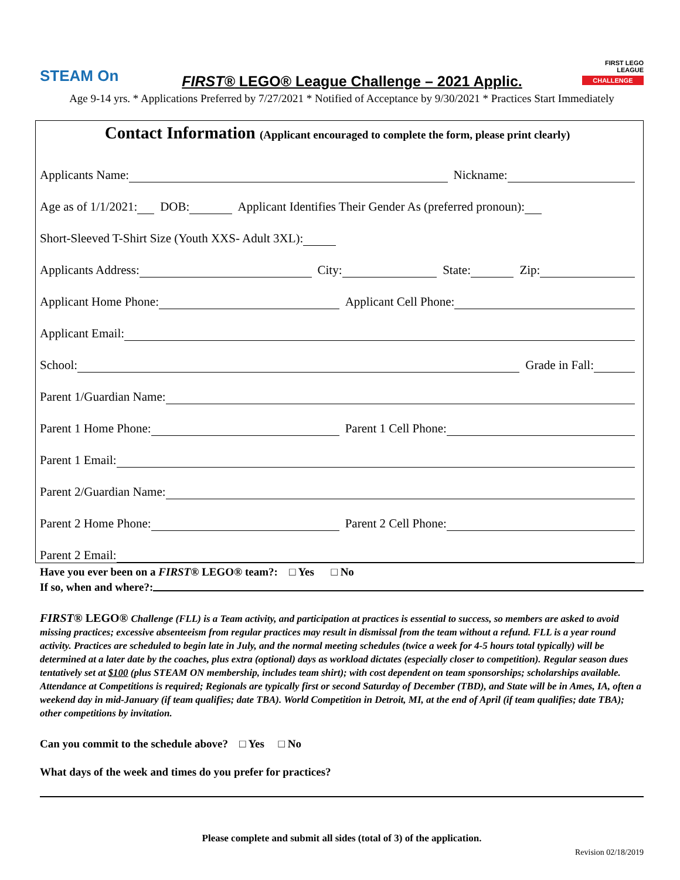STEAM On
FIRST® LEGO® League Challenge – 2021 Applic.
FIRST LEGO LEAGUE
CHALLENGE
Age 9-14 yrs. * Applications Preferred by 7/27/2021 * Notified of Acceptance by 9/30/2021 * Practices Start Immediately
Contact Information (Applicant encouraged to complete the form, please print clearly)
Applicants Name: Nickname:
Age as of 1/1/2021: DOB: Applicant Identifies Their Gender As (preferred pronoun):
Short-Sleeved T-Shirt Size (Youth XXS- Adult 3XL):
Applicants Address: City: State: Zip:
Applicant Home Phone: Applicant Cell Phone:
Applicant Email:
School: Grade in Fall:
Parent 1/Guardian Name:
Parent 1 Home Phone: Parent 1 Cell Phone:
Parent 1 Email:
Parent 2/Guardian Name:
Parent 2 Home Phone: Parent 2 Cell Phone:
Parent 2 Email:
Have you ever been on a FIRST® LEGO® team?: □ Yes □ No
If so, when and where?:
FIRST® LEGO® Challenge (FLL) is a Team activity, and participation at practices is essential to success, so members are asked to avoid missing practices; excessive absenteeism from regular practices may result in dismissal from the team without a refund. FLL is a year round activity. Practices are scheduled to begin late in July, and the normal meeting schedules (twice a week for 4-5 hours total typically) will be determined at a later date by the coaches, plus extra (optional) days as workload dictates (especially closer to competition). Regular season dues tentatively set at $100 (plus STEAM ON membership, includes team shirt); with cost dependent on team sponsorships; scholarships available. Attendance at Competitions is required; Regionals are typically first or second Saturday of December (TBD), and State will be in Ames, IA, often a weekend day in mid-January (if team qualifies; date TBA). World Competition in Detroit, MI, at the end of April (if team qualifies; date TBA); other competitions by invitation.
Can you commit to the schedule above? □ Yes □ No
What days of the week and times do you prefer for practices?
Please complete and submit all sides (total of 3) of the application.
Revision 02/18/2019